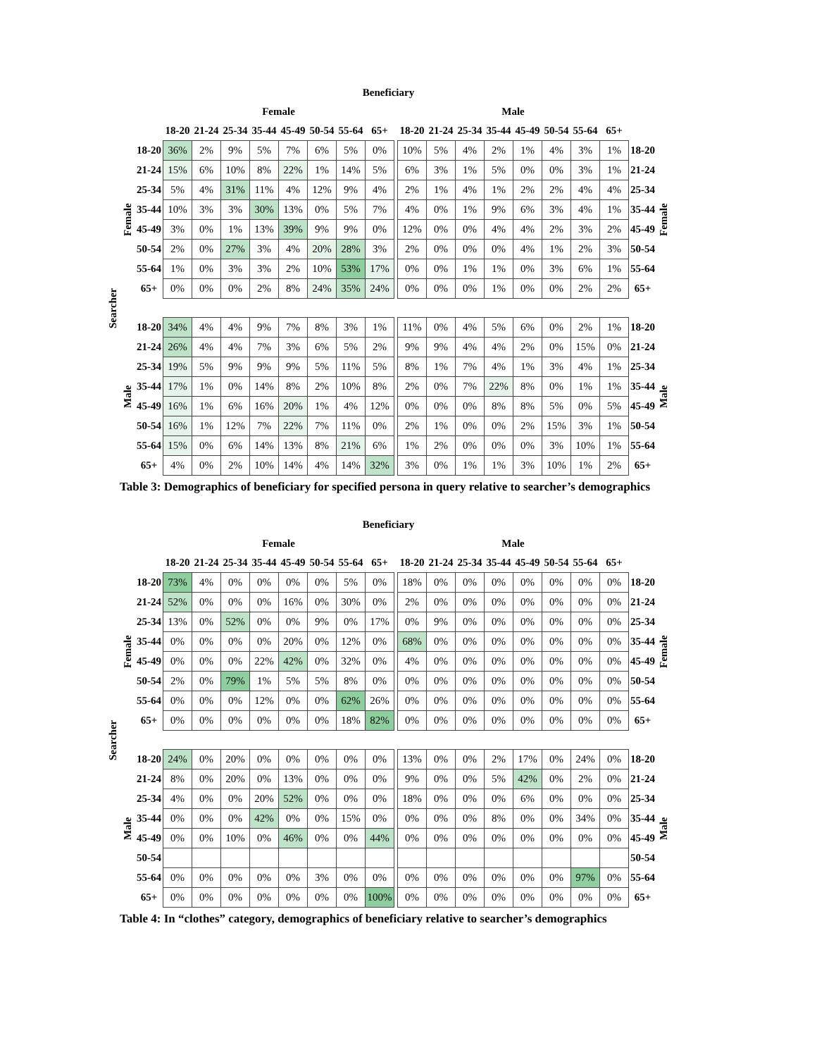| Beneficiary | | | | | | | | | | | | | | | | | | | | | |
| --- | --- | --- | --- | --- | --- | --- | --- | --- | --- | --- | --- | --- | --- | --- | --- | --- | --- | --- | --- | --- | --- |
| | | | Female | | | | | | | | | Male | | | | | | | | | |
| | | | 18-20 | 21-24 | 25-34 | 35-44 | 45-49 | 50-54 | 55-64 | 65+ | | 18-20 | 21-24 | 25-34 | 35-44 | 45-49 | 50-54 | 55-64 | 65+ | | |
| Searcher | Female | 18-20 | 36% | 2% | 9% | 5% | 7% | 6% | 5% | 0% | | 10% | 5% | 4% | 2% | 1% | 4% | 3% | 1% | 18-20 | Female |
| | | 21-24 | 15% | 6% | 10% | 8% | 22% | 1% | 14% | 5% | | 6% | 3% | 1% | 5% | 0% | 0% | 3% | 1% | 21-24 | |
| | | 25-34 | 5% | 4% | 31% | 11% | 4% | 12% | 9% | 4% | | 2% | 1% | 4% | 1% | 2% | 2% | 4% | 4% | 25-34 | |
| | | 35-44 | 10% | 3% | 3% | 30% | 13% | 0% | 5% | 7% | | 4% | 0% | 1% | 9% | 6% | 3% | 4% | 1% | 35-44 | |
| | | 45-49 | 3% | 0% | 1% | 13% | 39% | 9% | 9% | 0% | | 12% | 0% | 0% | 4% | 4% | 2% | 3% | 2% | 45-49 | |
| | | 50-54 | 2% | 0% | 27% | 3% | 4% | 20% | 28% | 3% | | 2% | 0% | 0% | 0% | 4% | 1% | 2% | 3% | 50-54 | |
| | | 55-64 | 1% | 0% | 3% | 3% | 2% | 10% | 53% | 17% | | 0% | 0% | 1% | 1% | 0% | 3% | 6% | 1% | 55-64 | |
| | | 65+ | 0% | 0% | 0% | 2% | 8% | 24% | 35% | 24% | | 0% | 0% | 0% | 1% | 0% | 0% | 2% | 2% | 65+ | |
| | Male | 18-20 | 34% | 4% | 4% | 9% | 7% | 8% | 3% | 1% | | 11% | 0% | 4% | 5% | 6% | 0% | 2% | 1% | 18-20 | Male |
| | | 21-24 | 26% | 4% | 4% | 7% | 3% | 6% | 5% | 2% | | 9% | 9% | 4% | 4% | 2% | 0% | 15% | 0% | 21-24 | |
| | | 25-34 | 19% | 5% | 9% | 9% | 9% | 5% | 11% | 5% | | 8% | 1% | 7% | 4% | 1% | 3% | 4% | 1% | 25-34 | |
| | | 35-44 | 17% | 1% | 0% | 14% | 8% | 2% | 10% | 8% | | 2% | 0% | 7% | 22% | 8% | 0% | 1% | 1% | 35-44 | |
| | | 45-49 | 16% | 1% | 6% | 16% | 20% | 1% | 4% | 12% | | 0% | 0% | 0% | 8% | 8% | 5% | 0% | 5% | 45-49 | |
| | | 50-54 | 16% | 1% | 12% | 7% | 22% | 7% | 11% | 0% | | 2% | 1% | 0% | 0% | 2% | 15% | 3% | 1% | 50-54 | |
| | | 55-64 | 15% | 0% | 6% | 14% | 13% | 8% | 21% | 6% | | 1% | 2% | 0% | 0% | 0% | 3% | 10% | 1% | 55-64 | |
| | | 65+ | 4% | 0% | 2% | 10% | 14% | 4% | 14% | 32% | | 3% | 0% | 1% | 1% | 3% | 10% | 1% | 2% | 65+ | |
Table 3: Demographics of beneficiary for specified persona in query relative to searcher’s demographics
| Beneficiary | | | | | | | | | | | | | | | | | | | | | |
| --- | --- | --- | --- | --- | --- | --- | --- | --- | --- | --- | --- | --- | --- | --- | --- | --- | --- | --- | --- | --- | --- |
| | | | Female | | | | | | | | | Male | | | | | | | | | |
| | | | 18-20 | 21-24 | 25-34 | 35-44 | 45-49 | 50-54 | 55-64 | 65+ | | 18-20 | 21-24 | 25-34 | 35-44 | 45-49 | 50-54 | 55-64 | 65+ | | |
| Searcher | Female | 18-20 | 73% | 4% | 0% | 0% | 0% | 0% | 5% | 0% | | 18% | 0% | 0% | 0% | 0% | 0% | 0% | 0% | 18-20 | Female |
| | | 21-24 | 52% | 0% | 0% | 0% | 16% | 0% | 30% | 0% | | 2% | 0% | 0% | 0% | 0% | 0% | 0% | 0% | 21-24 | |
| | | 25-34 | 13% | 0% | 52% | 0% | 0% | 9% | 0% | 17% | | 0% | 9% | 0% | 0% | 0% | 0% | 0% | 0% | 25-34 | |
| | | 35-44 | 0% | 0% | 0% | 0% | 20% | 0% | 12% | 0% | | 68% | 0% | 0% | 0% | 0% | 0% | 0% | 0% | 35-44 | |
| | | 45-49 | 0% | 0% | 0% | 22% | 42% | 0% | 32% | 0% | | 4% | 0% | 0% | 0% | 0% | 0% | 0% | 0% | 45-49 | |
| | | 50-54 | 2% | 0% | 79% | 1% | 5% | 5% | 8% | 0% | | 0% | 0% | 0% | 0% | 0% | 0% | 0% | 0% | 50-54 | |
| | | 55-64 | 0% | 0% | 0% | 12% | 0% | 0% | 62% | 26% | | 0% | 0% | 0% | 0% | 0% | 0% | 0% | 0% | 55-64 | |
| | | 65+ | 0% | 0% | 0% | 0% | 0% | 0% | 18% | 82% | | 0% | 0% | 0% | 0% | 0% | 0% | 0% | 0% | 65+ | |
| | Male | 18-20 | 24% | 0% | 20% | 0% | 0% | 0% | 0% | 0% | | 13% | 0% | 0% | 2% | 17% | 0% | 24% | 0% | 18-20 | Male |
| | | 21-24 | 8% | 0% | 20% | 0% | 13% | 0% | 0% | 0% | | 9% | 0% | 0% | 5% | 42% | 0% | 2% | 0% | 21-24 | |
| | | 25-34 | 4% | 0% | 0% | 20% | 52% | 0% | 0% | 0% | | 18% | 0% | 0% | 0% | 6% | 0% | 0% | 0% | 25-34 | |
| | | 35-44 | 0% | 0% | 0% | 42% | 0% | 0% | 15% | 0% | | 0% | 0% | 0% | 8% | 0% | 0% | 34% | 0% | 35-44 | |
| | | 45-49 | 0% | 0% | 10% | 0% | 46% | 0% | 0% | 44% | | 0% | 0% | 0% | 0% | 0% | 0% | 0% | 0% | 45-49 | |
| | | 50-54 | | | | | | | | | | | | | | | | | | 50-54 | |
| | | 55-64 | 0% | 0% | 0% | 0% | 0% | 3% | 0% | 0% | | 0% | 0% | 0% | 0% | 0% | 0% | 97% | 0% | 55-64 | |
| | | 65+ | 0% | 0% | 0% | 0% | 0% | 0% | 0% | 100% | | 0% | 0% | 0% | 0% | 0% | 0% | 0% | 0% | 65+ | |
Table 4: In “clothes” category, demographics of beneficiary relative to searcher’s demographics